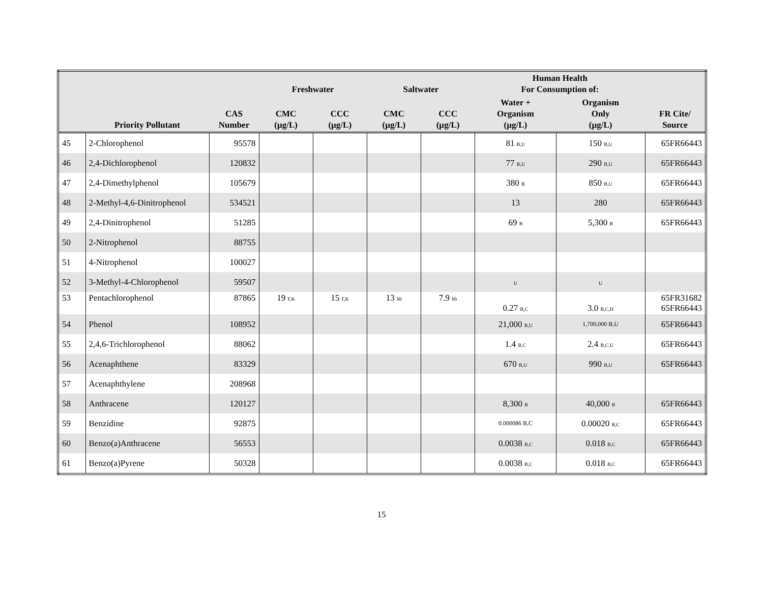| | | | Freshwater | | Saltwater | | Human Health For Consumption of: | | |
| --- | --- | --- | --- | --- | --- | --- | --- | --- | --- |
| | Priority Pollutant | CAS Number | CMC (µg/L) | CCC (µg/L) | CMC (µg/L) | CCC (µg/L) | Water + Organism (µg/L) | Organism Only (µg/L) | FR Cite/ Source |
| 45 | 2-Chlorophenol | 95578 | | | | | 81 B,U | 150 B,U | 65FR66443 |
| 46 | 2,4-Dichlorophenol | 120832 | | | | | 77 B,U | 290 B,U | 65FR66443 |
| 47 | 2,4-Dimethylphenol | 105679 | | | | | 380 B | 850 B,U | 65FR66443 |
| 48 | 2-Methyl-4,6-Dinitrophenol | 534521 | | | | | 13 | 280 | 65FR66443 |
| 49 | 2,4-Dinitrophenol | 51285 | | | | | 69 B | 5,300 B | 65FR66443 |
| 50 | 2-Nitrophenol | 88755 | | | | | | | |
| 51 | 4-Nitrophenol | 100027 | | | | | | | |
| 52 | 3-Methyl-4-Chlorophenol | 59507 | | | | | U | U | |
| 53 | Pentachlorophenol | 87865 | 19 F,K | 15 F,K | 13 bb | 7.9 bb | 0.27 B,C | 3.0 B,C,H | 65FR31682 65FR66443 |
| 54 | Phenol | 108952 | | | | | 21,000 B,U | 1,700,000 B,U | 65FR66443 |
| 55 | 2,4,6-Trichlorophenol | 88062 | | | | | 1.4 B,C | 2.4 B,C,U | 65FR66443 |
| 56 | Acenaphthene | 83329 | | | | | 670 B,U | 990 B,U | 65FR66443 |
| 57 | Acenaphthylene | 208968 | | | | | | | |
| 58 | Anthracene | 120127 | | | | | 8,300 B | 40,000 B | 65FR66443 |
| 59 | Benzidine | 92875 | | | | | 0.000086 B,C | 0.00020 B,C | 65FR66443 |
| 60 | Benzo(a)Anthracene | 56553 | | | | | 0.0038 B,C | 0.018 B,C | 65FR66443 |
| 61 | Benzo(a)Pyrene | 50328 | | | | | 0.0038 B,C | 0.018 B,C | 65FR66443 |
15